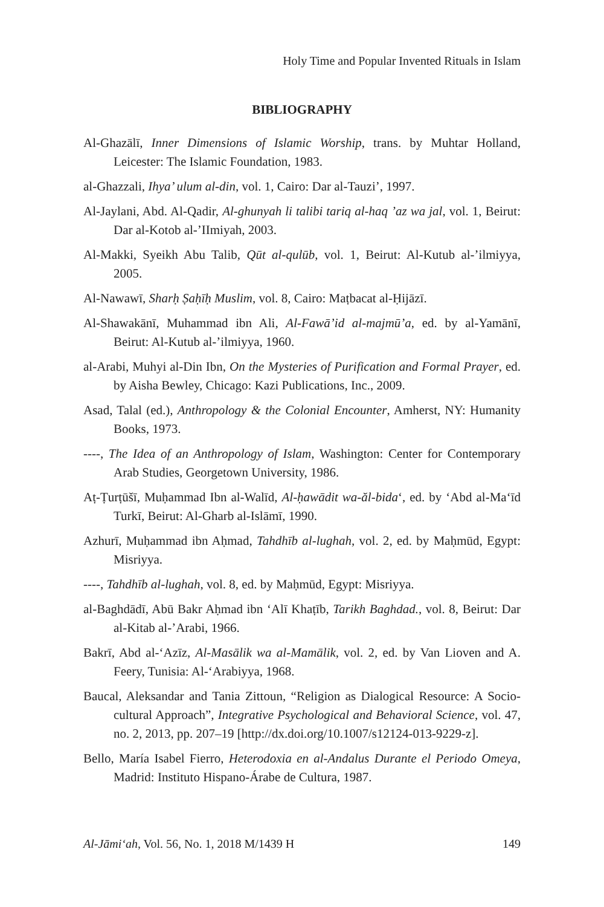Holy Time and Popular Invented Rituals in Islam
BIBLIOGRAPHY
Al-Ghazālī, Inner Dimensions of Islamic Worship, trans. by Muhtar Holland, Leicester: The Islamic Foundation, 1983.
al-Ghazzali, Ihya’ ulum al-din, vol. 1, Cairo: Dar al-Tauzi’, 1997.
Al-Jaylani, Abd. Al-Qadir, Al-ghunyah li talibi tariq al-haq ’az wa jal, vol. 1, Beirut: Dar al-Kotob al-’IImiyah, 2003.
Al-Makki, Syeikh Abu Talib, Qūt al-qulūb, vol. 1, Beirut: Al-Kutub al-’ilmiyya, 2005.
Al-Nawawī, Sharḥ Ṣaḥīḥ Muslim, vol. 8, Cairo: Maṭbacat al-Ḥijāzī.
Al-Shawakānī, Muhammad ibn Ali, Al-Fawā’id al-majmū’a, ed. by al-Yamānī, Beirut: Al-Kutub al-’ilmiyya, 1960.
al-Arabi, Muhyi al-Din Ibn, On the Mysteries of Purification and Formal Prayer, ed. by Aisha Bewley, Chicago: Kazi Publications, Inc., 2009.
Asad, Talal (ed.), Anthropology & the Colonial Encounter, Amherst, NY: Humanity Books, 1973.
----, The Idea of an Anthropology of Islam, Washington: Center for Contemporary Arab Studies, Georgetown University, 1986.
Aṭ-Ṭurṭūšī, Muḥammad Ibn al-Walīd, Al-ḥawādit wa-ăl-bida‘, ed. by ‘Abd al-Ma‘īd Turkī, Beirut: Al-Gharb al-Islāmī, 1990.
Azhurī, Muḥammad ibn Aḥmad, Tahdhīb al-lughah, vol. 2, ed. by Maḥmūd, Egypt: Misriyya.
----, Tahdhīb al-lughah, vol. 8, ed. by Maḥmūd, Egypt: Misriyya.
al-Baghdādī, Abū Bakr Aḥmad ibn ʻAlī Khaṭīb, Tarikh Baghdad., vol. 8, Beirut: Dar al-Kitab al-’Arabi, 1966.
Bakrī, Abd al-ʻAzīz, Al-Masālik wa al-Mamālik, vol. 2, ed. by Van Lioven and A. Feery, Tunisia: Al-ʻArabiyya, 1968.
Baucal, Aleksandar and Tania Zittoun, “Religion as Dialogical Resource: A Socio-cultural Approach”, Integrative Psychological and Behavioral Science, vol. 47, no. 2, 2013, pp. 207–19 [http://dx.doi.org/10.1007/s12124-013-9229-z].
Bello, María Isabel Fierro, Heterodoxia en al-Andalus Durante el Periodo Omeya, Madrid: Instituto Hispano-Árabe de Cultura, 1987.
Al-Jāmi‘ah, Vol. 56, No. 1, 2018 M/1439 H 149